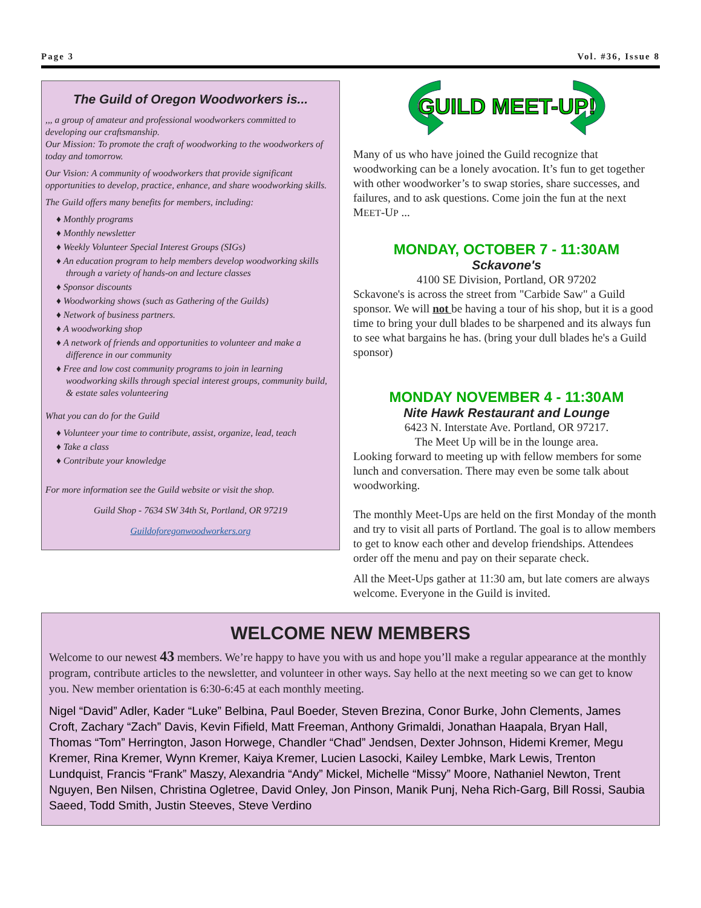Page 3 Vol. #36, Issue 8
The Guild of Oregon Woodworkers is...
,,, a group of amateur and professional woodworkers committed to developing our craftsmanship.
Our Mission: To promote the craft of woodworking to the woodworkers of today and tomorrow.
Our Vision: A community of woodworkers that provide significant opportunities to develop, practice, enhance, and share woodworking skills.
The Guild offers many benefits for members, including:
♦ Monthly programs
♦ Monthly newsletter
♦ Weekly Volunteer Special Interest Groups (SIGs)
♦ An education program to help members develop woodworking skills through a variety of hands-on and lecture classes
♦ Sponsor discounts
♦ Woodworking shows (such as Gathering of the Guilds)
♦ Network of business partners.
♦ A woodworking shop
♦ A network of friends and opportunities to volunteer and make a difference in our community
♦ Free and low cost community programs to join in learning woodworking skills through special interest groups, community build, & estate sales volunteering
What you can do for the Guild
♦ Volunteer your time to contribute, assist, organize, lead, teach
♦ Take a class
♦ Contribute your knowledge
For more information see the Guild website or visit the shop.
Guild Shop - 7634 SW 34th St, Portland, OR 97219
Guildoforegonwoodworkers.org
GUILD MEET-UP!
Many of us who have joined the Guild recognize that woodworking can be a lonely avocation. It’s fun to get together with other woodworker’s to swap stories, share successes, and failures, and to ask questions. Come join the fun at the next MEET-UP ...
MONDAY, OCTOBER 7 - 11:30AM
Sckavone's
4100 SE Division, Portland, OR 97202
Sckavone's is across the street from "Carbide Saw" a Guild sponsor. We will not be having a tour of his shop, but it is a good time to bring your dull blades to be sharpened and its always fun to see what bargains he has. (bring your dull blades he's a Guild sponsor)
MONDAY NOVEMBER 4 - 11:30AM
Nite Hawk Restaurant and Lounge
6423 N. Interstate Ave. Portland, OR 97217.
The Meet Up will be in the lounge area.
Looking forward to meeting up with fellow members for some lunch and conversation. There may even be some talk about woodworking.
The monthly Meet-Ups are held on the first Monday of the month and try to visit all parts of Portland. The goal is to allow members to get to know each other and develop friendships. Attendees order off the menu and pay on their separate check.
All the Meet-Ups gather at 11:30 am, but late comers are always welcome. Everyone in the Guild is invited.
WELCOME NEW MEMBERS
Welcome to our newest 43 members. We’re happy to have you with us and hope you’ll make a regular appearance at the monthly program, contribute articles to the newsletter, and volunteer in other ways. Say hello at the next meeting so we can get to know you. New member orientation is 6:30-6:45 at each monthly meeting.
Nigel “David” Adler, Kader “Luke” Belbina, Paul Boeder, Steven Brezina, Conor Burke, John Clements, James Croft, Zachary “Zach” Davis, Kevin Fifield, Matt Freeman, Anthony Grimaldi, Jonathan Haapala, Bryan Hall, Thomas “Tom” Herrington, Jason Horwege, Chandler “Chad” Jendsen, Dexter Johnson, Hidemi Kremer, Megu Kremer, Rina Kremer, Wynn Kremer, Kaiya Kremer, Lucien Lasocki, Kailey Lembke, Mark Lewis, Trenton Lundquist, Francis “Frank” Maszy, Alexandria “Andy” Mickel, Michelle “Missy” Moore, Nathaniel Newton, Trent Nguyen, Ben Nilsen, Christina Ogletree, David Onley, Jon Pinson, Manik Punj, Neha Rich-Garg, Bill Rossi, Saubia Saeed, Todd Smith, Justin Steeves, Steve Verdino